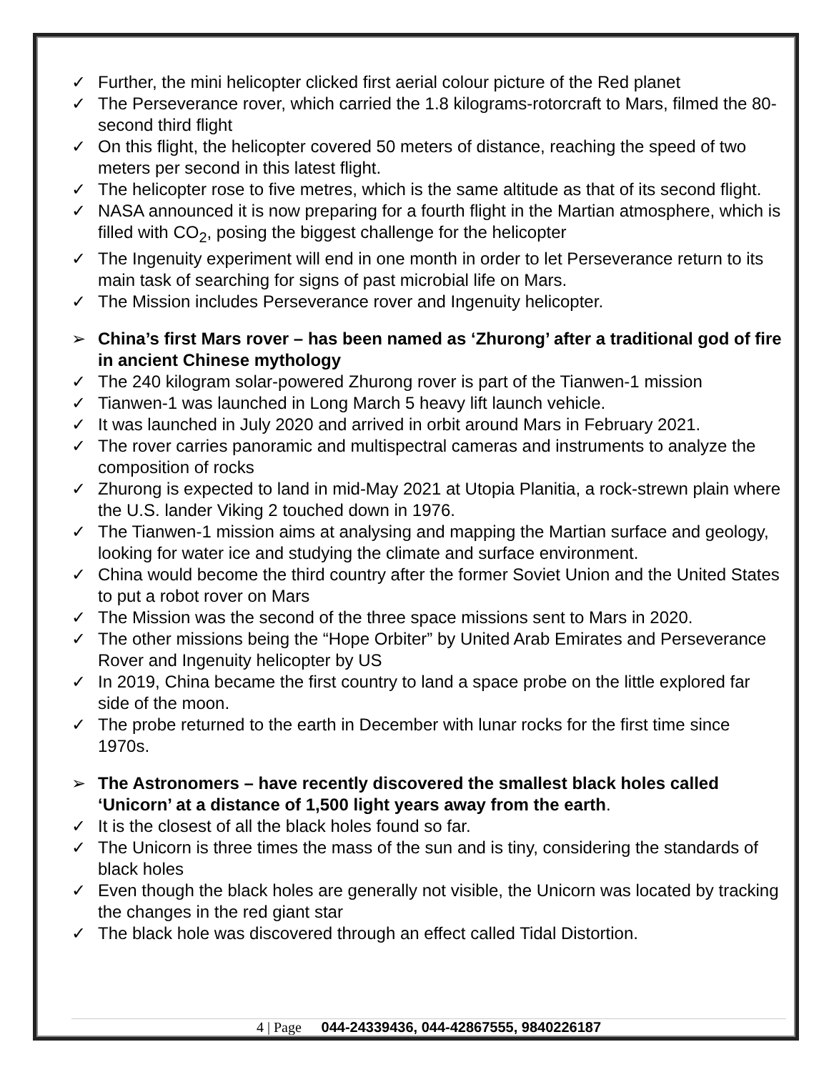✓ Further, the mini helicopter clicked first aerial colour picture of the Red planet
✓ The Perseverance rover, which carried the 1.8 kilograms-rotorcraft to Mars, filmed the 80-second third flight
✓ On this flight, the helicopter covered 50 meters of distance, reaching the speed of two meters per second in this latest flight.
✓ The helicopter rose to five metres, which is the same altitude as that of its second flight.
✓ NASA announced it is now preparing for a fourth flight in the Martian atmosphere, which is filled with CO<sub>2</sub>, posing the biggest challenge for the helicopter
✓ The Ingenuity experiment will end in one month in order to let Perseverance return to its main task of searching for signs of past microbial life on Mars.
✓ The Mission includes Perseverance rover and Ingenuity helicopter.
➢ China’s first Mars rover – has been named as ‘Zhurong’ after a traditional god of fire in ancient Chinese mythology
✓ The 240 kilogram solar-powered Zhurong rover is part of the Tianwen-1 mission
✓ Tianwen-1 was launched in Long March 5 heavy lift launch vehicle.
✓ It was launched in July 2020 and arrived in orbit around Mars in February 2021.
✓ The rover carries panoramic and multispectral cameras and instruments to analyze the composition of rocks
✓ Zhurong is expected to land in mid-May 2021 at Utopia Planitia, a rock-strewn plain where the U.S. lander Viking 2 touched down in 1976.
✓ The Tianwen-1 mission aims at analysing and mapping the Martian surface and geology, looking for water ice and studying the climate and surface environment.
✓ China would become the third country after the former Soviet Union and the United States to put a robot rover on Mars
✓ The Mission was the second of the three space missions sent to Mars in 2020.
✓ The other missions being the “Hope Orbiter” by United Arab Emirates and Perseverance Rover and Ingenuity helicopter by US
✓ In 2019, China became the first country to land a space probe on the little explored far side of the moon.
✓ The probe returned to the earth in December with lunar rocks for the first time since 1970s.
➢ The Astronomers – have recently discovered the smallest black holes called ‘Unicorn’ at a distance of 1,500 light years away from the earth.
✓ It is the closest of all the black holes found so far.
✓ The Unicorn is three times the mass of the sun and is tiny, considering the standards of black holes
✓ Even though the black holes are generally not visible, the Unicorn was located by tracking the changes in the red giant star
✓ The black hole was discovered through an effect called Tidal Distortion.
4 | Page 044-24339436, 044-42867555, 9840226187